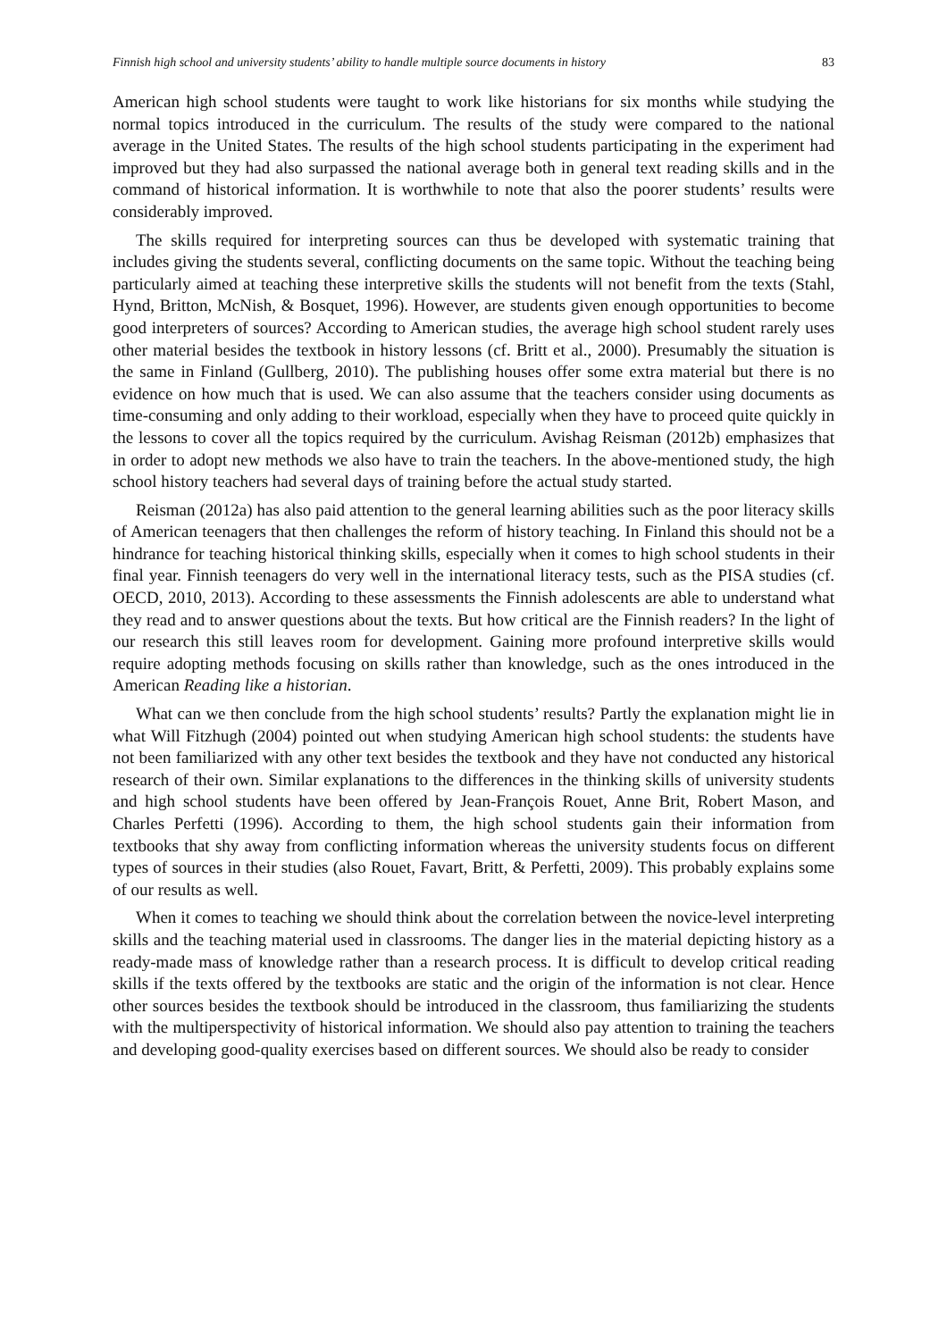Finnish high school and university students’ ability to handle multiple source documents in history 83
American high school students were taught to work like historians for six months while studying the normal topics introduced in the curriculum. The results of the study were compared to the national average in the United States. The results of the high school students participating in the experiment had improved but they had also surpassed the national average both in general text reading skills and in the command of historical information. It is worthwhile to note that also the poorer students’ results were considerably improved.
The skills required for interpreting sources can thus be developed with systematic training that includes giving the students several, conflicting documents on the same topic. Without the teaching being particularly aimed at teaching these interpretive skills the students will not benefit from the texts (Stahl, Hynd, Britton, McNish, & Bosquet, 1996). However, are students given enough opportunities to become good interpreters of sources? According to American studies, the average high school student rarely uses other material besides the textbook in history lessons (cf. Britt et al., 2000). Presumably the situation is the same in Finland (Gullberg, 2010). The publishing houses offer some extra material but there is no evidence on how much that is used. We can also assume that the teachers consider using documents as time-consuming and only adding to their workload, especially when they have to proceed quite quickly in the lessons to cover all the topics required by the curriculum. Avishag Reisman (2012b) emphasizes that in order to adopt new methods we also have to train the teachers. In the above-mentioned study, the high school history teachers had several days of training before the actual study started.
Reisman (2012a) has also paid attention to the general learning abilities such as the poor literacy skills of American teenagers that then challenges the reform of history teaching. In Finland this should not be a hindrance for teaching historical thinking skills, especially when it comes to high school students in their final year. Finnish teenagers do very well in the international literacy tests, such as the PISA studies (cf. OECD, 2010, 2013). According to these assessments the Finnish adolescents are able to understand what they read and to answer questions about the texts. But how critical are the Finnish readers? In the light of our research this still leaves room for development. Gaining more profound interpretive skills would require adopting methods focusing on skills rather than knowledge, such as the ones introduced in the American Reading like a historian.
What can we then conclude from the high school students’ results? Partly the explanation might lie in what Will Fitzhugh (2004) pointed out when studying American high school students: the students have not been familiarized with any other text besides the textbook and they have not conducted any historical research of their own. Similar explanations to the differences in the thinking skills of university students and high school students have been offered by Jean-François Rouet, Anne Brit, Robert Mason, and Charles Perfetti (1996). According to them, the high school students gain their information from textbooks that shy away from conflicting information whereas the university students focus on different types of sources in their studies (also Rouet, Favart, Britt, & Perfetti, 2009). This probably explains some of our results as well.
When it comes to teaching we should think about the correlation between the novice-level interpreting skills and the teaching material used in classrooms. The danger lies in the material depicting history as a ready-made mass of knowledge rather than a research process. It is difficult to develop critical reading skills if the texts offered by the textbooks are static and the origin of the information is not clear. Hence other sources besides the textbook should be introduced in the classroom, thus familiarizing the students with the multiperspectivity of historical information. We should also pay attention to training the teachers and developing good-quality exercises based on different sources. We should also be ready to consider